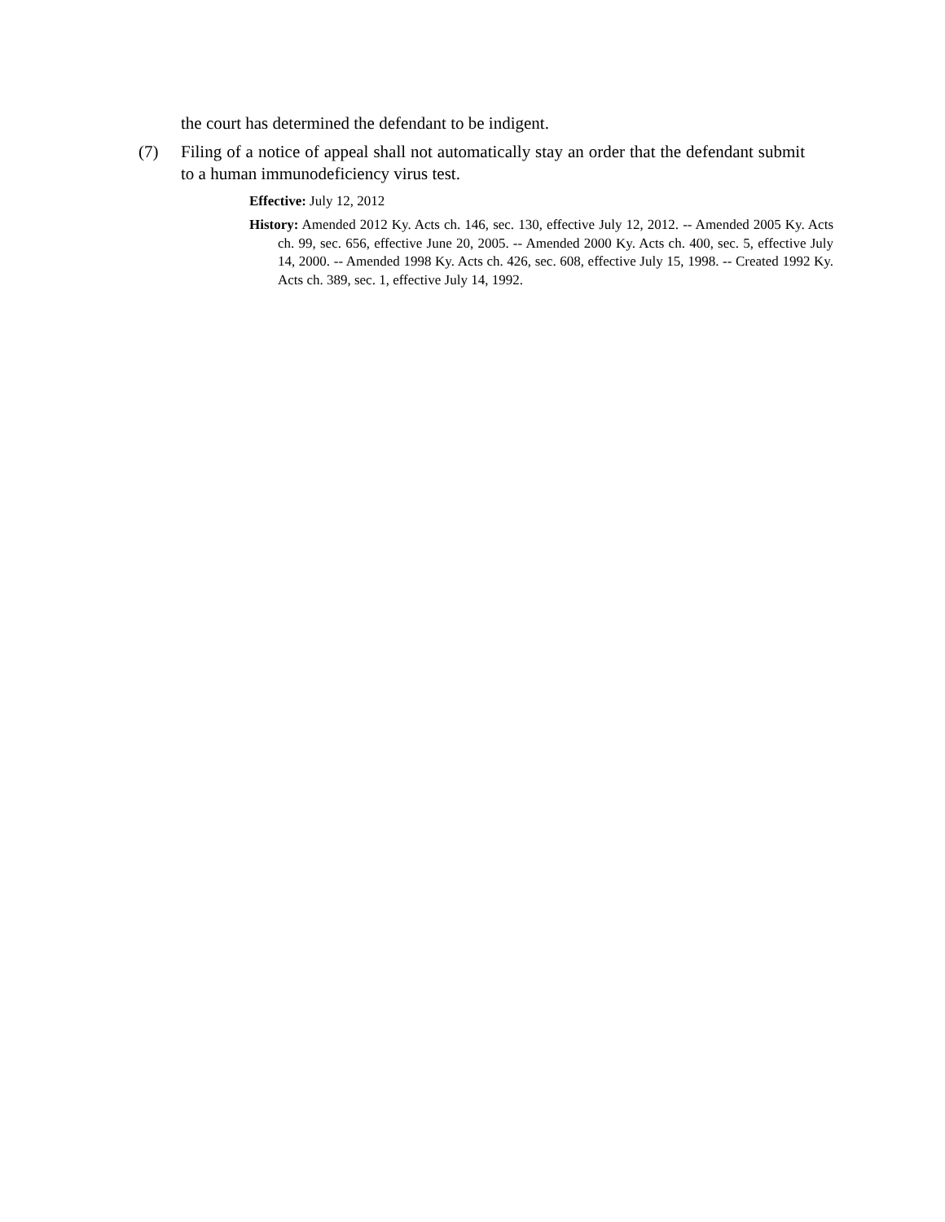the court has determined the defendant to be indigent.
(7) Filing of a notice of appeal shall not automatically stay an order that the defendant submit to a human immunodeficiency virus test.
Effective: July 12, 2012
History: Amended 2012 Ky. Acts ch. 146, sec. 130, effective July 12, 2012. -- Amended 2005 Ky. Acts ch. 99, sec. 656, effective June 20, 2005. -- Amended 2000 Ky. Acts ch. 400, sec. 5, effective July 14, 2000. -- Amended 1998 Ky. Acts ch. 426, sec. 608, effective July 15, 1998. -- Created 1992 Ky. Acts ch. 389, sec. 1, effective July 14, 1992.